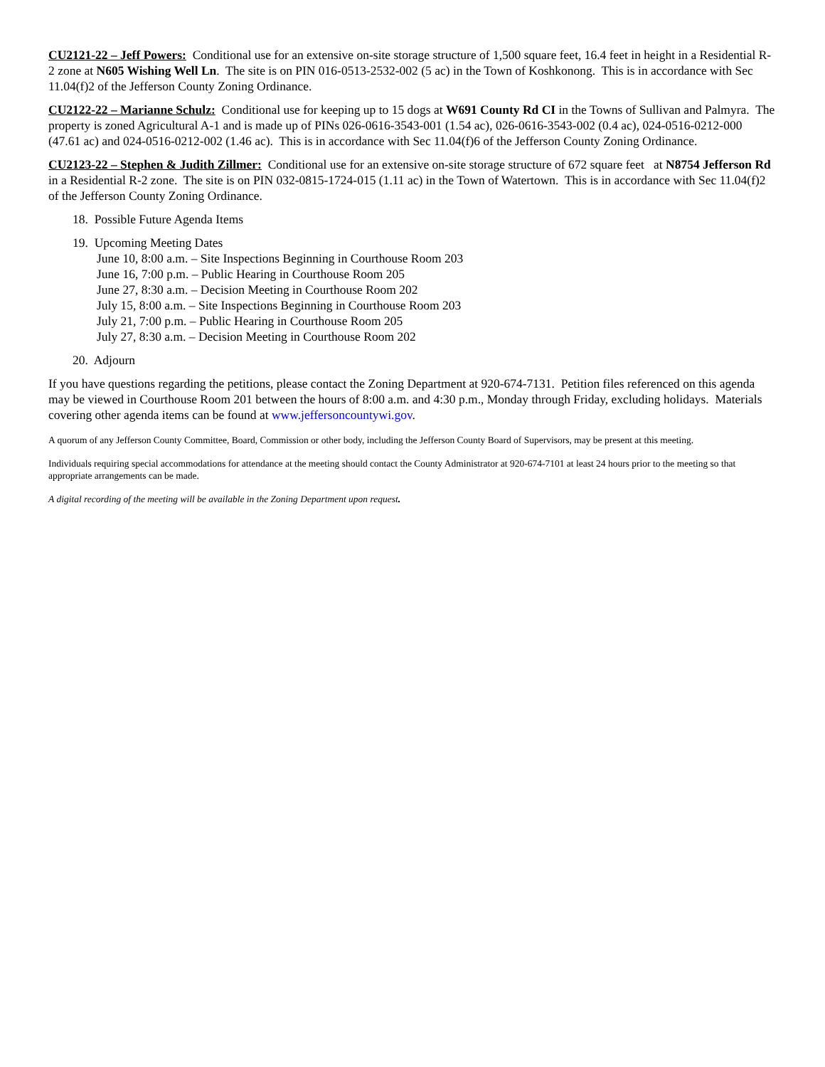CU2121-22 – Jeff Powers: Conditional use for an extensive on-site storage structure of 1,500 square feet, 16.4 feet in height in a Residential R-2 zone at N605 Wishing Well Ln. The site is on PIN 016-0513-2532-002 (5 ac) in the Town of Koshkonong. This is in accordance with Sec 11.04(f)2 of the Jefferson County Zoning Ordinance.
CU2122-22 – Marianne Schulz: Conditional use for keeping up to 15 dogs at W691 County Rd CI in the Towns of Sullivan and Palmyra. The property is zoned Agricultural A-1 and is made up of PINs 026-0616-3543-001 (1.54 ac), 026-0616-3543-002 (0.4 ac), 024-0516-0212-000 (47.61 ac) and 024-0516-0212-002 (1.46 ac). This is in accordance with Sec 11.04(f)6 of the Jefferson County Zoning Ordinance.
CU2123-22 – Stephen & Judith Zillmer: Conditional use for an extensive on-site storage structure of 672 square feet at N8754 Jefferson Rd in a Residential R-2 zone. The site is on PIN 032-0815-1724-015 (1.11 ac) in the Town of Watertown. This is in accordance with Sec 11.04(f)2 of the Jefferson County Zoning Ordinance.
18. Possible Future Agenda Items
19. Upcoming Meeting Dates
June 10, 8:00 a.m. – Site Inspections Beginning in Courthouse Room 203
June 16, 7:00 p.m. – Public Hearing in Courthouse Room 205
June 27, 8:30 a.m. – Decision Meeting in Courthouse Room 202
July 15, 8:00 a.m. – Site Inspections Beginning in Courthouse Room 203
July 21, 7:00 p.m. – Public Hearing in Courthouse Room 205
July 27, 8:30 a.m. – Decision Meeting in Courthouse Room 202
20. Adjourn
If you have questions regarding the petitions, please contact the Zoning Department at 920-674-7131. Petition files referenced on this agenda may be viewed in Courthouse Room 201 between the hours of 8:00 a.m. and 4:30 p.m., Monday through Friday, excluding holidays. Materials covering other agenda items can be found at www.jeffersoncountywi.gov.
A quorum of any Jefferson County Committee, Board, Commission or other body, including the Jefferson County Board of Supervisors, may be present at this meeting.
Individuals requiring special accommodations for attendance at the meeting should contact the County Administrator at 920-674-7101 at least 24 hours prior to the meeting so that appropriate arrangements can be made.
A digital recording of the meeting will be available in the Zoning Department upon request.